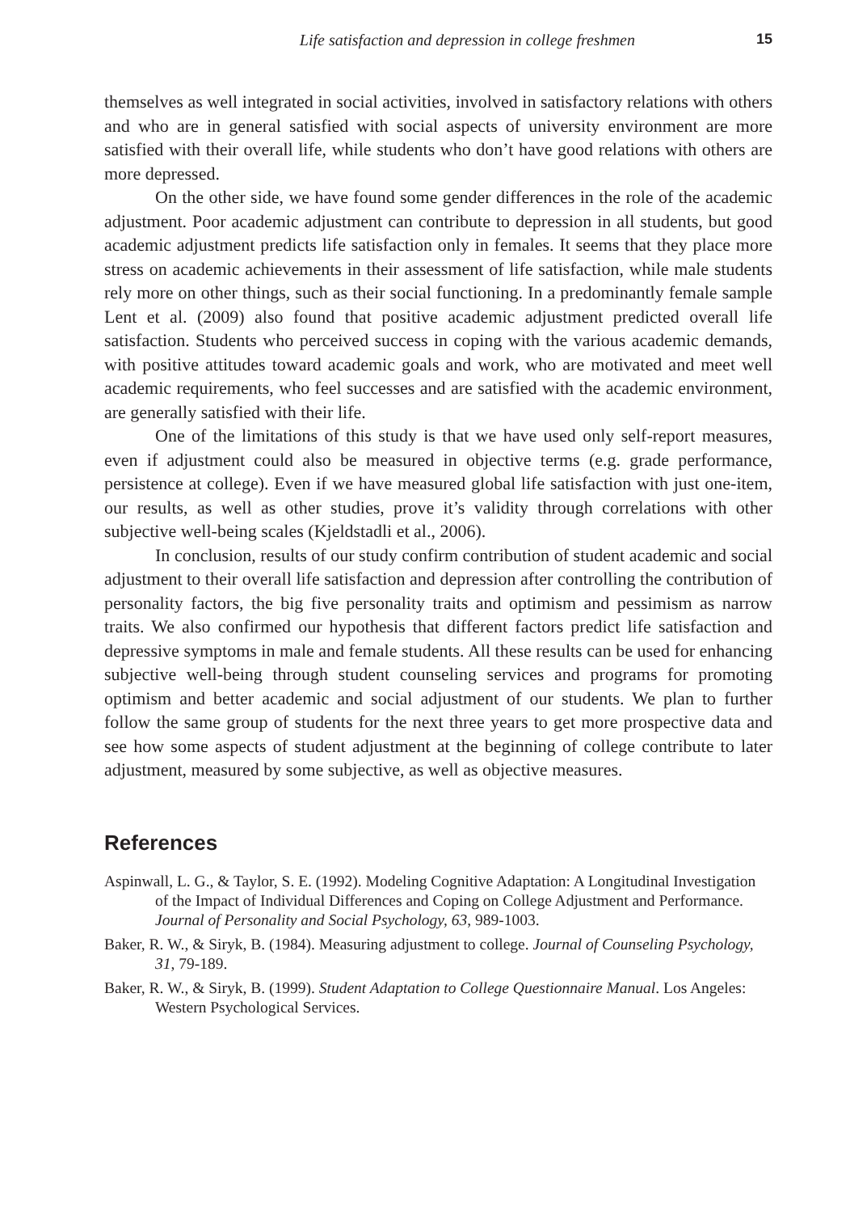Life satisfaction and depression in college freshmen 15
themselves as well integrated in social activities, involved in satisfactory relations with others and who are in general satisfied with social aspects of university environment are more satisfied with their overall life, while students who don’t have good relations with others are more depressed.
On the other side, we have found some gender differences in the role of the academic adjustment. Poor academic adjustment can contribute to depression in all students, but good academic adjustment predicts life satisfaction only in females. It seems that they place more stress on academic achievements in their assessment of life satisfaction, while male students rely more on other things, such as their social functioning. In a predominantly female sample Lent et al. (2009) also found that positive academic adjustment predicted overall life satisfaction. Students who perceived success in coping with the various academic demands, with positive attitudes toward academic goals and work, who are motivated and meet well academic requirements, who feel successes and are satisfied with the academic environment, are generally satisfied with their life.
One of the limitations of this study is that we have used only self-report measures, even if adjustment could also be measured in objective terms (e.g. grade performance, persistence at college). Even if we have measured global life satisfaction with just one-item, our results, as well as other studies, prove it’s validity through correlations with other subjective well-being scales (Kjeldstadli et al., 2006).
In conclusion, results of our study confirm contribution of student academic and social adjustment to their overall life satisfaction and depression after controlling the contribution of personality factors, the big five personality traits and optimism and pessimism as narrow traits. We also confirmed our hypothesis that different factors predict life satisfaction and depressive symptoms in male and female students. All these results can be used for enhancing subjective well-being through student counseling services and programs for promoting optimism and better academic and social adjustment of our students. We plan to further follow the same group of students for the next three years to get more prospective data and see how some aspects of student adjustment at the beginning of college contribute to later adjustment, measured by some subjective, as well as objective measures.
References
Aspinwall, L. G., & Taylor, S. E. (1992). Modeling Cognitive Adaptation: A Longitudinal Investigation of the Impact of Individual Differences and Coping on College Adjustment and Performance. Journal of Personality and Social Psychology, 63, 989-1003.
Baker, R. W., & Siryk, B. (1984). Measuring adjustment to college. Journal of Counseling Psychology, 31, 79-189.
Baker, R. W., & Siryk, B. (1999). Student Adaptation to College Questionnaire Manual. Los Angeles: Western Psychological Services.